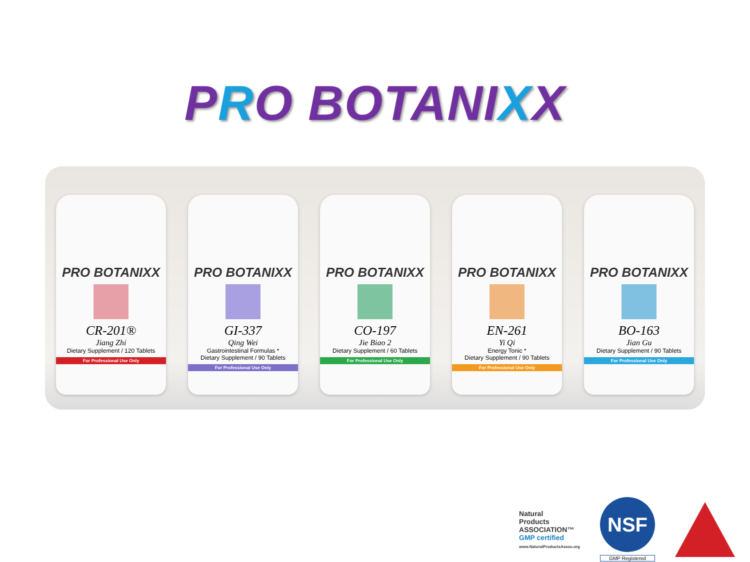PRO BOTANIXX
PRO BOTANIXX
CR-201®
Jiang Zhi
Dietary Supplement / 120 Tablets
For Professional Use Only
PRO BOTANIXX
GI-337
Qing Wei
Gastrointestinal Formulas *
Dietary Supplement / 90 Tablets
For Professional Use Only
PRO BOTANIXX
CO-197
Jie Biao 2
Dietary Supplement / 60 Tablets
For Professional Use Only
PRO BOTANIXX
EN-261
Yi Qi
Energy Tonic *
Dietary Supplement / 90 Tablets
For Professional Use Only
PRO BOTANIXX
BO-163
Jian Gu
Dietary Supplement / 90 Tablets
For Professional Use Only
Natural
Products
ASSOCIATION™
GMP certified
www.NaturalProductsAssoc.org
NSF
GMP Registered